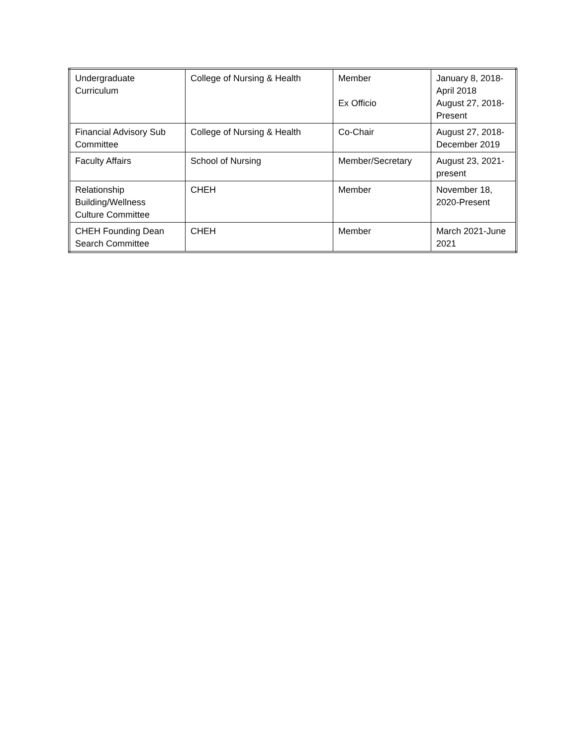| Undergraduate Curriculum | College of Nursing & Health | Member Ex Officio | January 8, 2018- April 2018 August 27, 2018- Present |
| Financial Advisory Sub Committee | College of Nursing & Health | Co-Chair | August 27, 2018- December 2019 |
| Faculty Affairs | School of Nursing | Member/Secretary | August 23, 2021- present |
| Relationship Building/Wellness Culture Committee | CHEH | Member | November 18, 2020-Present |
| CHEH Founding Dean Search Committee | CHEH | Member | March 2021-June 2021 |